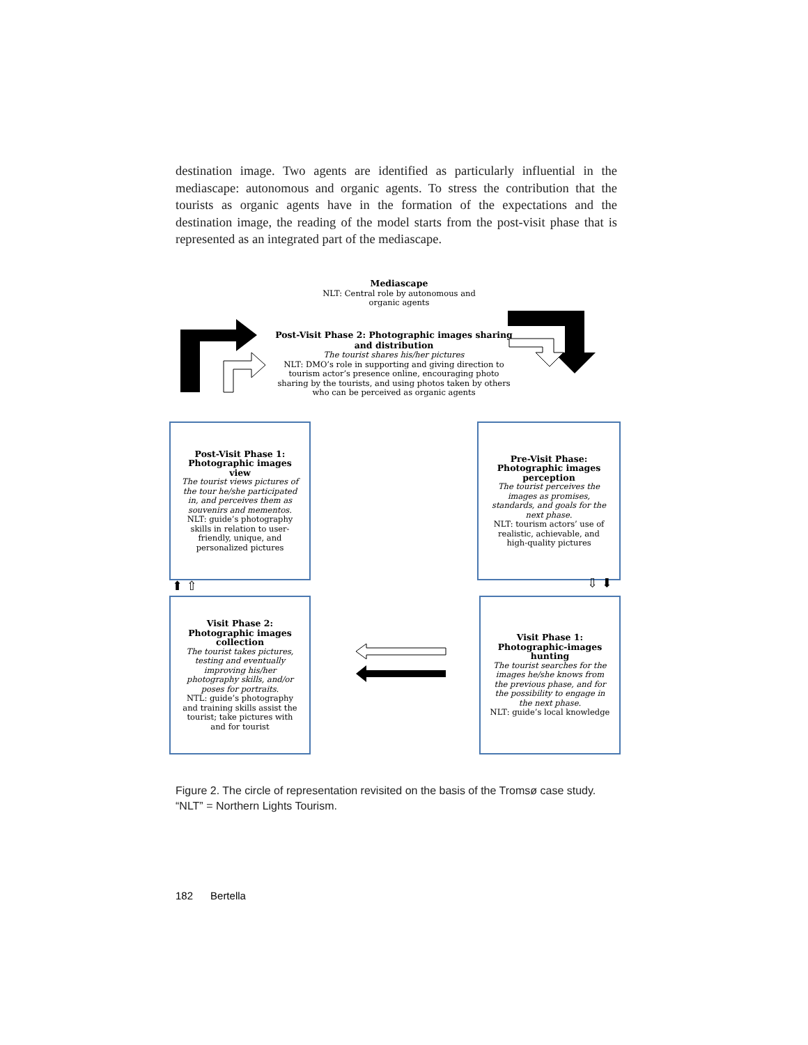destination image. Two agents are identified as particularly influential in the mediascape: autonomous and organic agents. To stress the contribution that the tourists as organic agents have in the formation of the expectations and the destination image, the reading of the model starts from the post-visit phase that is represented as an integrated part of the mediascape.
Mediascape
NLT: Central role by autonomous and organic agents
Post-Visit Phase 2: Photographic images sharing and distribution
The tourist shares his/her pictures
NLT: DMO’s role in supporting and giving direction to tourism actor’s presence online, encouraging photo sharing by the tourists, and using photos taken by others who can be perceived as organic agents
Post-Visit Phase 1: Photographic images view
The tourist views pictures of the tour he/she participated in, and perceives them as souvenirs and mementos.
NLT: guide’s photography skills in relation to user-friendly, unique, and personalized pictures
Pre-Visit Phase: Photographic images perception
The tourist perceives the images as promises, standards, and goals for the next phase.
NLT: tourism actors’ use of realistic, achievable, and high-quality pictures
⬆ ⇧ ⇩ ⬇
Visit Phase 2: Photographic images collection
The tourist takes pictures, testing and eventually improving his/her photography skills, and/or poses for portraits.
NTL: guide’s photography and training skills assist the tourist; take pictures with and for tourist
Visit Phase 1: Photographic-images hunting
The tourist searches for the images he/she knows from the previous phase, and for the possibility to engage in the next phase.
NLT: guide’s local knowledge
Figure 2. The circle of representation revisited on the basis of the Tromsø case study. “NLT” = Northern Lights Tourism.
182 Bertella